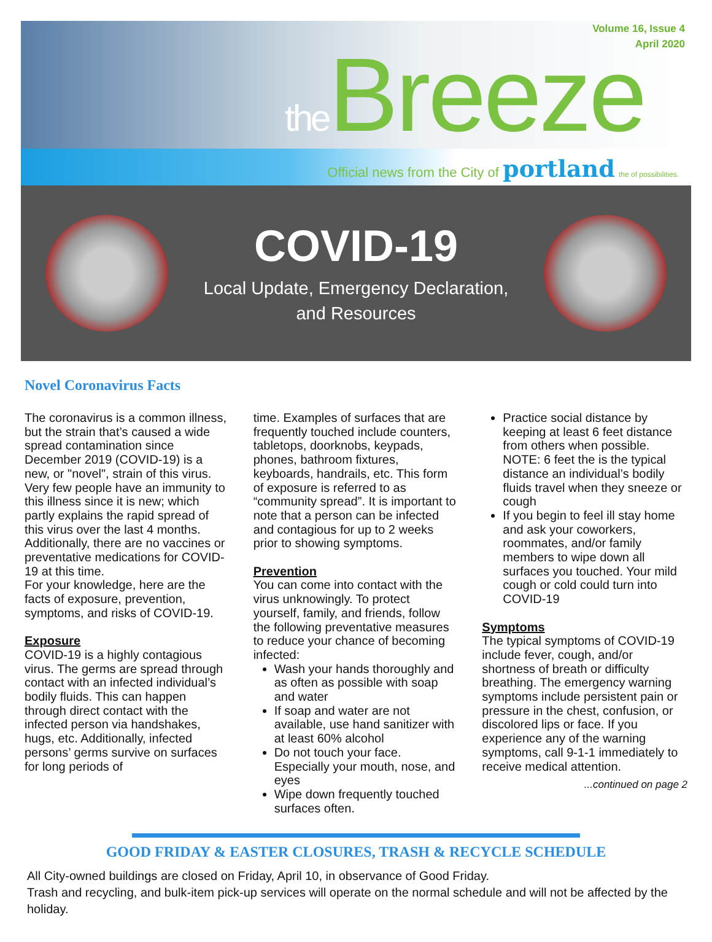Volume 16, Issue 4
April 2020
the Breeze
Official news from the City of portland the of possibilities.
COVID-19
Local Update, Emergency Declaration,
and Resources
Novel Coronavirus Facts
The coronavirus is a common illness, but the strain that’s caused a wide spread contamination since December 2019 (COVID-19) is a new, or "novel", strain of this virus. Very few people have an immunity to this illness since it is new; which partly explains the rapid spread of this virus over the last 4 months. Additionally, there are no vaccines or preventative medications for COVID-19 at this time.
For your knowledge, here are the facts of exposure, prevention, symptoms, and risks of COVID-19.
Exposure
COVID-19 is a highly contagious virus. The germs are spread through contact with an infected individual’s bodily fluids. This can happen through direct contact with the infected person via handshakes, hugs, etc. Additionally, infected persons’ germs survive on surfaces for long periods of
time. Examples of surfaces that are frequently touched include counters, tabletops, doorknobs, keypads, phones, bathroom fixtures, keyboards, handrails, etc. This form of exposure is referred to as “community spread”. It is important to note that a person can be infected and contagious for up to 2 weeks prior to showing symptoms.
Prevention
You can come into contact with the virus unknowingly. To protect yourself, family, and friends, follow the following preventative measures to reduce your chance of becoming infected:
Wash your hands thoroughly and as often as possible with soap and water
If soap and water are not available, use hand sanitizer with at least 60% alcohol
Do not touch your face. Especially your mouth, nose, and eyes
Wipe down frequently touched surfaces often.
Practice social distance by keeping at least 6 feet distance from others when possible. NOTE: 6 feet the is the typical distance an individual’s bodily fluids travel when they sneeze or cough
If you begin to feel ill stay home and ask your coworkers, roommates, and/or family members to wipe down all surfaces you touched. Your mild cough or cold could turn into COVID-19
Symptoms
The typical symptoms of COVID-19 include fever, cough, and/or shortness of breath or difficulty breathing. The emergency warning symptoms include persistent pain or pressure in the chest, confusion, or discolored lips or face. If you experience any of the warning symptoms, call 9-1-1 immediately to receive medical attention.
...continued on page 2
GOOD FRIDAY & EASTER CLOSURES, TRASH & RECYCLE SCHEDULE
All City-owned buildings are closed on Friday, April 10, in observance of Good Friday.
Trash and recycling, and bulk-item pick-up services will operate on the normal schedule and will not be affected by the holiday.